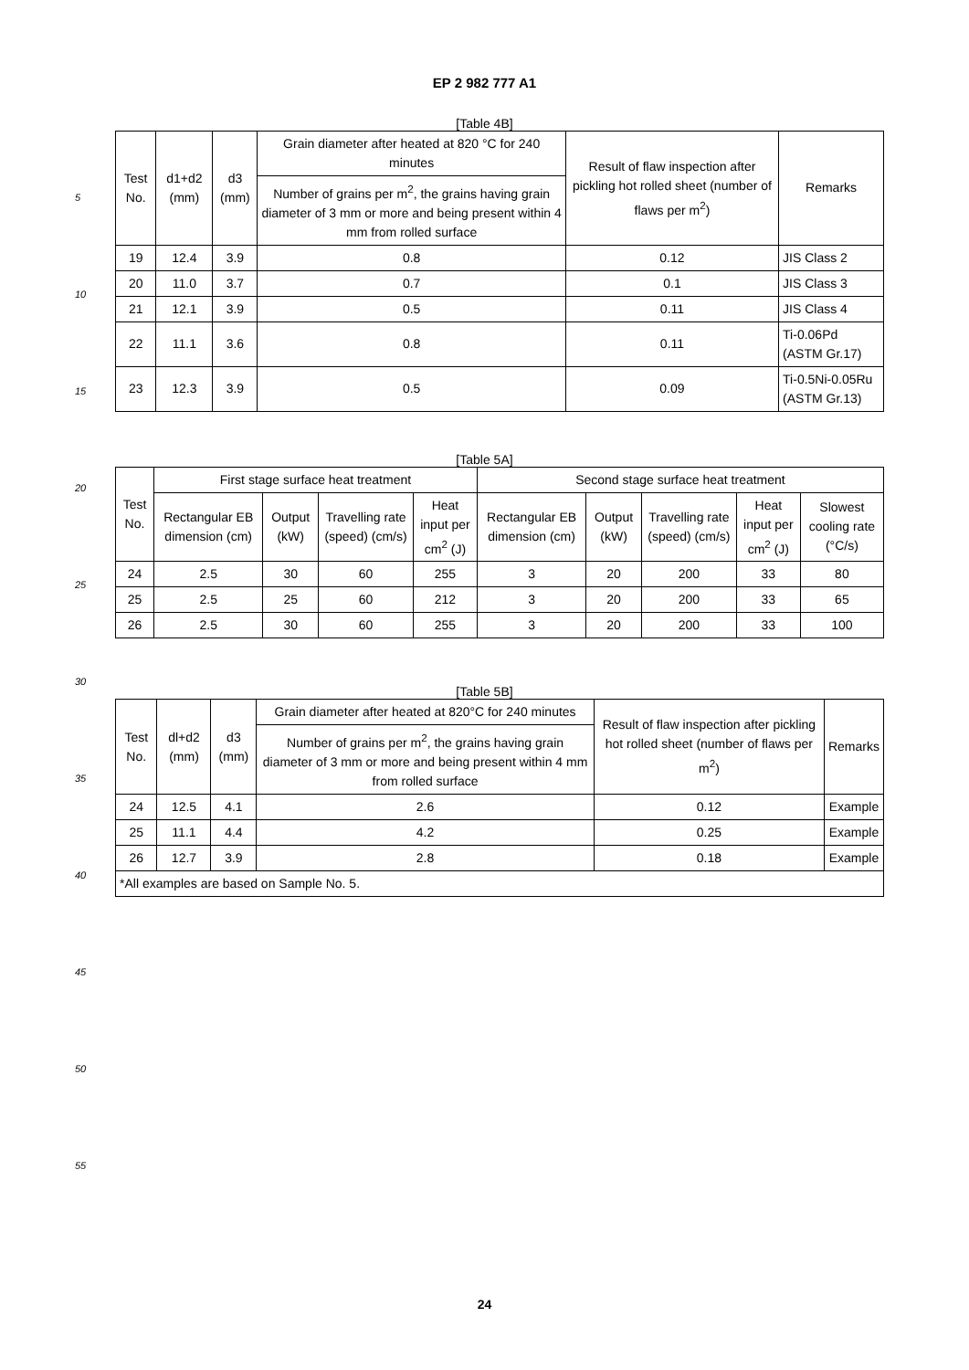EP 2 982 777 A1
5
10
15
20
25
30
35
40
45
50
55
[Table 4B]
| Test No. | d1+d2 (mm) | d3 (mm) | Grain diameter after heated at 820 °C for 240 minutes | Result of flaw inspection after pickling hot rolled sheet (number of flaws per m<sup>2</sup>) | Remarks |
| --- | --- | --- | --- | --- | --- |
| | | | Number of grains per m<sup>2</sup>, the grains having grain diameter of 3 mm or more and being present within 4 mm from rolled surface | | |
| 19 | 12.4 | 3.9 | 0.8 | 0.12 | JIS Class 2 |
| 20 | 11.0 | 3.7 | 0.7 | 0.1 | JIS Class 3 |
| 21 | 12.1 | 3.9 | 0.5 | 0.11 | JIS Class 4 |
| 22 | 11.1 | 3.6 | 0.8 | 0.11 | Ti-0.06Pd (ASTM Gr.17) |
| 23 | 12.3 | 3.9 | 0.5 | 0.09 | Ti-0.5Ni-0.05Ru (ASTM Gr.13) |
[Table 5A]
| Test No. | First stage surface heat treatment | | | | Second stage surface heat treatment | | | | |
| --- | --- | --- | --- | --- | --- | --- | --- | --- | --- |
| | Rectangular EB dimension (cm) | Output (kW) | Travelling rate (speed) (cm/s) | Heat input per cm<sup>2</sup> (J) | Rectangular EB dimension (cm) | Output (kW) | Travelling rate (speed) (cm/s) | Heat input per cm<sup>2</sup> (J) | Slowest cooling rate (°C/s) |
| 24 | 2.5 | 30 | 60 | 255 | 3 | 20 | 200 | 33 | 80 |
| 25 | 2.5 | 25 | 60 | 212 | 3 | 20 | 200 | 33 | 65 |
| 26 | 2.5 | 30 | 60 | 255 | 3 | 20 | 200 | 33 | 100 |
[Table 5B]
| Test No. | dl+d2 (mm) | d3 (mm) | Grain diameter after heated at 820°C for 240 minutes | Result of flaw inspection after pickling hot rolled sheet (number of flaws per m<sup>2</sup>) | Remarks |
| --- | --- | --- | --- | --- | --- |
| | | | Number of grains per m<sup>2</sup>, the grains having grain diameter of 3 mm or more and being present within 4 mm from rolled surface | | |
| 24 | 12.5 | 4.1 | 2.6 | 0.12 | Example |
| 25 | 11.1 | 4.4 | 4.2 | 0.25 | Example |
| 26 | 12.7 | 3.9 | 2.8 | 0.18 | Example |
| *All examples are based on Sample No. 5. | | | | | |
24